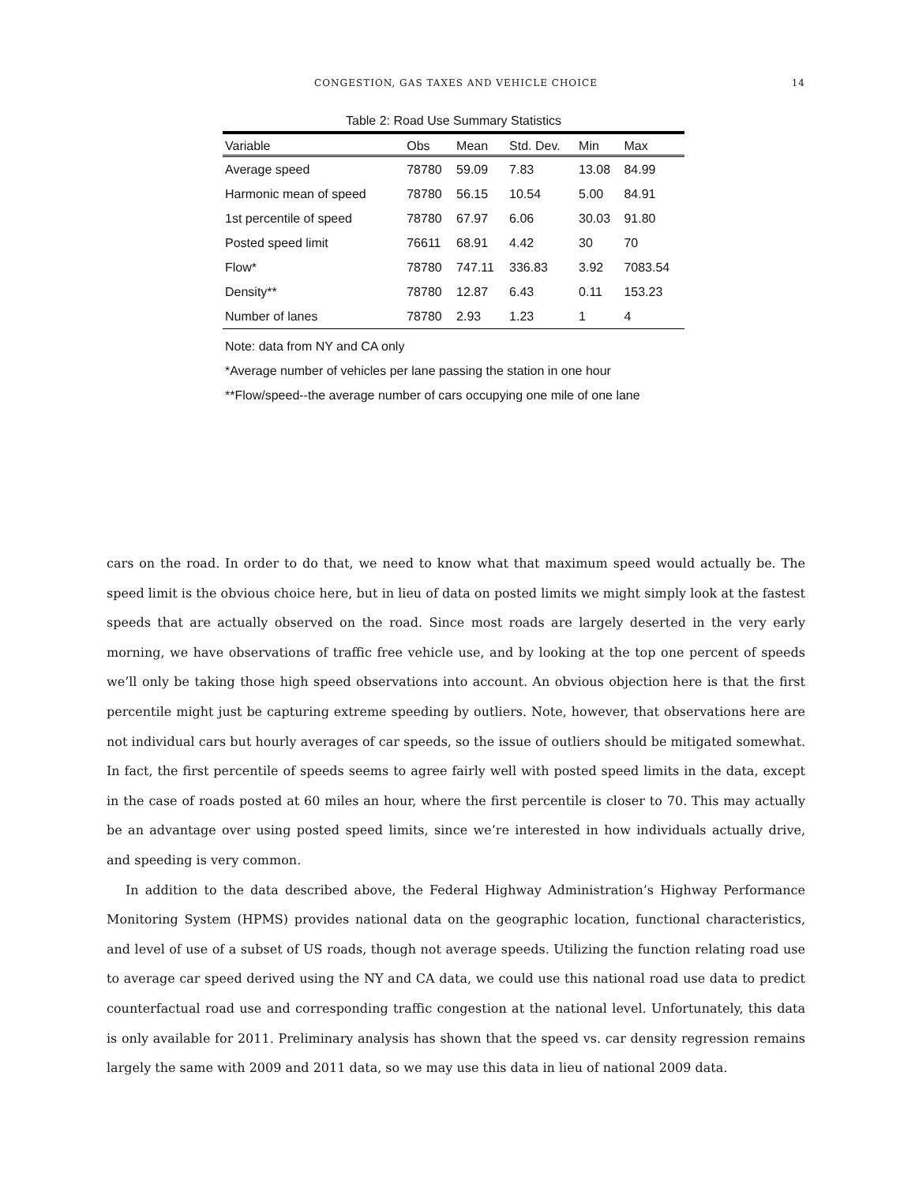CONGESTION, GAS TAXES AND VEHICLE CHOICE
14
Table 2: Road Use Summary Statistics
| Variable | Obs | Mean | Std. Dev. | Min | Max |
| --- | --- | --- | --- | --- | --- |
| Average speed | 78780 | 59.09 | 7.83 | 13.08 | 84.99 |
| Harmonic mean of speed | 78780 | 56.15 | 10.54 | 5.00 | 84.91 |
| 1st percentile of speed | 78780 | 67.97 | 6.06 | 30.03 | 91.80 |
| Posted speed limit | 76611 | 68.91 | 4.42 | 30 | 70 |
| Flow* | 78780 | 747.11 | 336.83 | 3.92 | 7083.54 |
| Density** | 78780 | 12.87 | 6.43 | 0.11 | 153.23 |
| Number of lanes | 78780 | 2.93 | 1.23 | 1 | 4 |
Note: data from NY and CA only
*Average number of vehicles per lane passing the station in one hour
**Flow/speed--the average number of cars occupying one mile of one lane
cars on the road. In order to do that, we need to know what that maximum speed would actually be. The speed limit is the obvious choice here, but in lieu of data on posted limits we might simply look at the fastest speeds that are actually observed on the road. Since most roads are largely deserted in the very early morning, we have observations of traffic free vehicle use, and by looking at the top one percent of speeds we’ll only be taking those high speed observations into account. An obvious objection here is that the first percentile might just be capturing extreme speeding by outliers. Note, however, that observations here are not individual cars but hourly averages of car speeds, so the issue of outliers should be mitigated somewhat. In fact, the first percentile of speeds seems to agree fairly well with posted speed limits in the data, except in the case of roads posted at 60 miles an hour, where the first percentile is closer to 70. This may actually be an advantage over using posted speed limits, since we’re interested in how individuals actually drive, and speeding is very common.
In addition to the data described above, the Federal Highway Administration’s Highway Performance Monitoring System (HPMS) provides national data on the geographic location, functional characteristics, and level of use of a subset of US roads, though not average speeds. Utilizing the function relating road use to average car speed derived using the NY and CA data, we could use this national road use data to predict counterfactual road use and corresponding traffic congestion at the national level. Unfortunately, this data is only available for 2011. Preliminary analysis has shown that the speed vs. car density regression remains largely the same with 2009 and 2011 data, so we may use this data in lieu of national 2009 data.